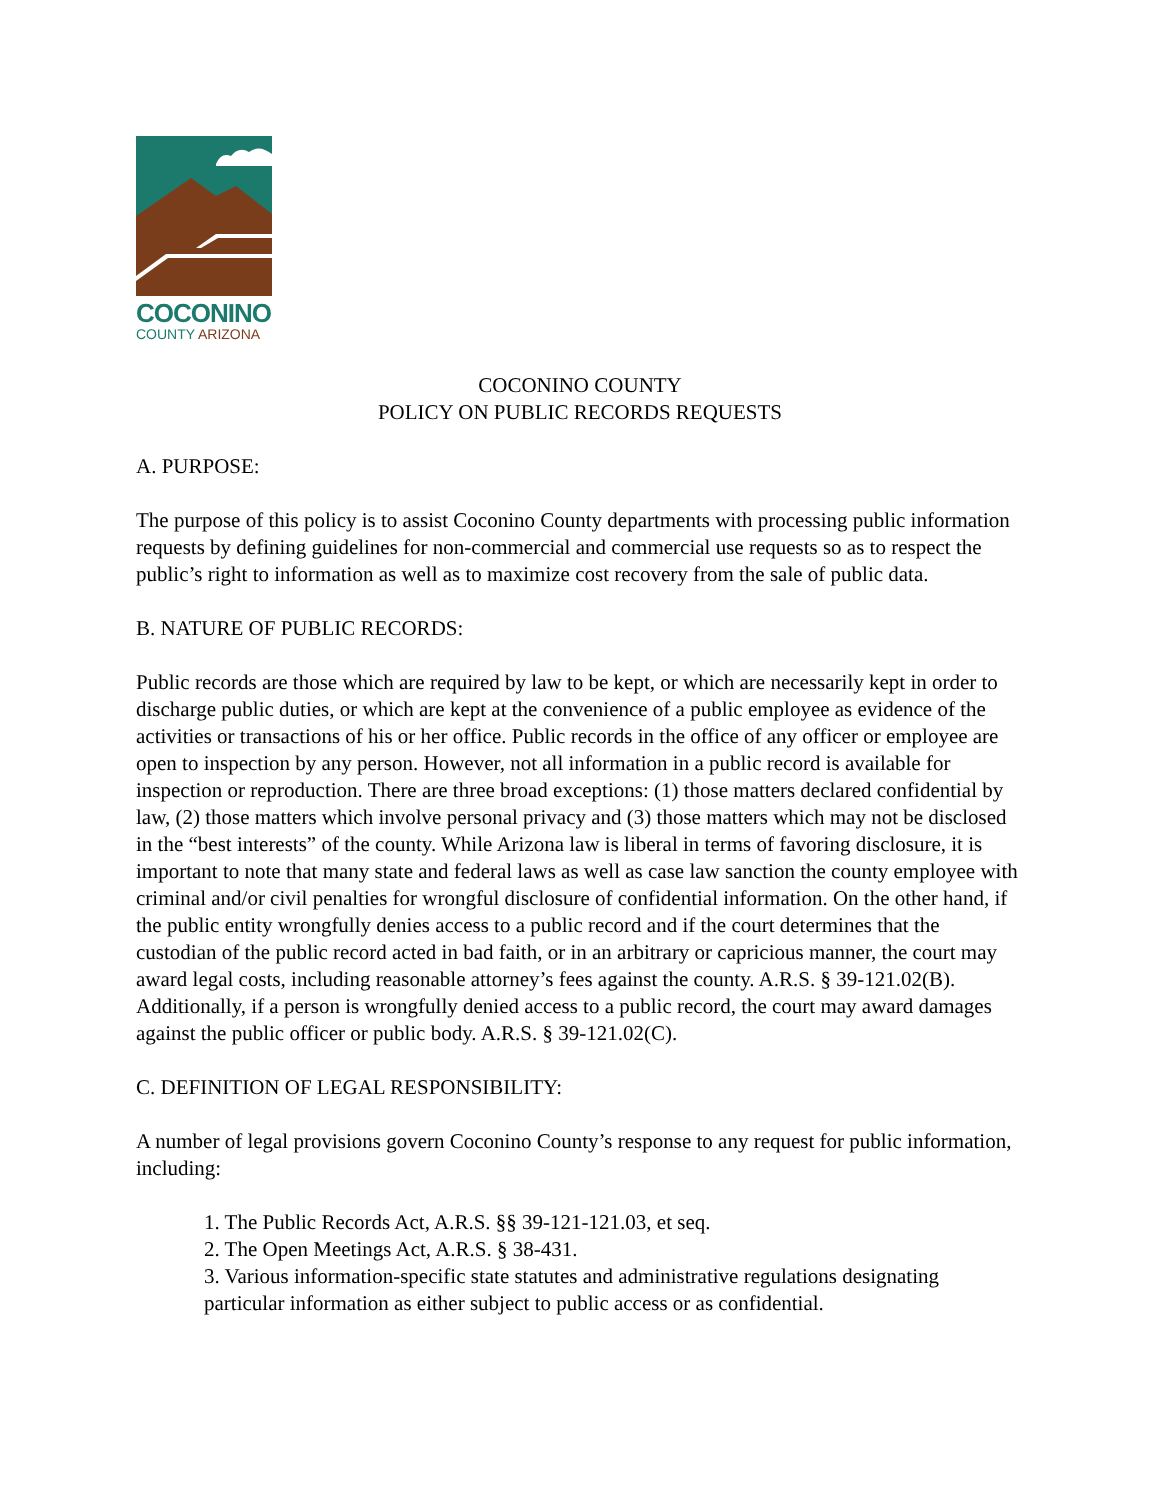COCONINO
COUNTY ARIZONA
COCONINO COUNTY
POLICY ON PUBLIC RECORDS REQUESTS
A. PURPOSE:
The purpose of this policy is to assist Coconino County departments with processing public information requests by defining guidelines for non-commercial and commercial use requests so as to respect the public’s right to information as well as to maximize cost recovery from the sale of public data.
B. NATURE OF PUBLIC RECORDS:
Public records are those which are required by law to be kept, or which are necessarily kept in order to discharge public duties, or which are kept at the convenience of a public employee as evidence of the activities or transactions of his or her office. Public records in the office of any officer or employee are open to inspection by any person. However, not all information in a public record is available for inspection or reproduction. There are three broad exceptions: (1) those matters declared confidential by law, (2) those matters which involve personal privacy and (3) those matters which may not be disclosed in the “best interests” of the county. While Arizona law is liberal in terms of favoring disclosure, it is important to note that many state and federal laws as well as case law sanction the county employee with criminal and/or civil penalties for wrongful disclosure of confidential information. On the other hand, if the public entity wrongfully denies access to a public record and if the court determines that the custodian of the public record acted in bad faith, or in an arbitrary or capricious manner, the court may award legal costs, including reasonable attorney’s fees against the county. A.R.S. § 39-121.02(B). Additionally, if a person is wrongfully denied access to a public record, the court may award damages against the public officer or public body. A.R.S. § 39-121.02(C).
C. DEFINITION OF LEGAL RESPONSIBILITY:
A number of legal provisions govern Coconino County’s response to any request for public information, including:
1. The Public Records Act, A.R.S. §§ 39-121-121.03, et seq.
2. The Open Meetings Act, A.R.S. § 38-431.
3. Various information-specific state statutes and administrative regulations designating particular information as either subject to public access or as confidential.